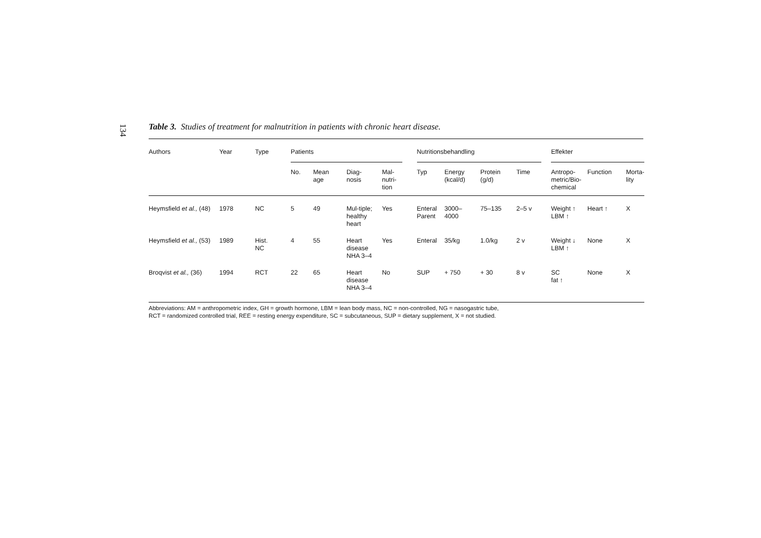134
Table 3. Studies of treatment for malnutrition in patients with chronic heart disease.
| Authors | Year | Type | Patients | | | | | Nutritionsbehandling | | | | | Effekter | | |
| | | | No. | Mean age | Diag- nosis | Mal- nutri- tion | | Typ | Energy (kcal/d) | Protein (g/d) | Time | | Antropo- metric/Bio- chemical | Function | Morta- lity |
| Heymsfield et al., (48) | 1978 | NC | 5 | 49 | Mul-tiple; healthy heart | Yes | | Enteral Parent | 3000– 4000 | 75–135 | 2–5 v | | Weight ↑ LBM ↑ | Heart ↑ | X |
| Heymsfield et al., (53) | 1989 | Hist. NC | 4 | 55 | Heart disease NHA 3–4 | Yes | | Enteral | 35/kg | 1.0/kg | 2 v | | Weight ↓ LBM ↑ | None | X |
| Broqvist et al., (36) | 1994 | RCT | 22 | 65 | Heart disease NHA 3–4 | No | | SUP | + 750 | + 30 | 8 v | | SC fat ↑ | None | X |
Abbreviations: AM = anthropometric index, GH = growth hormone, LBM = lean body mass, NC = non-controlled, NG = nasogastric tube,
RCT = randomized controlled trial, REE = resting energy expenditure, SC = subcutaneous, SUP = dietary supplement, X = not studied.